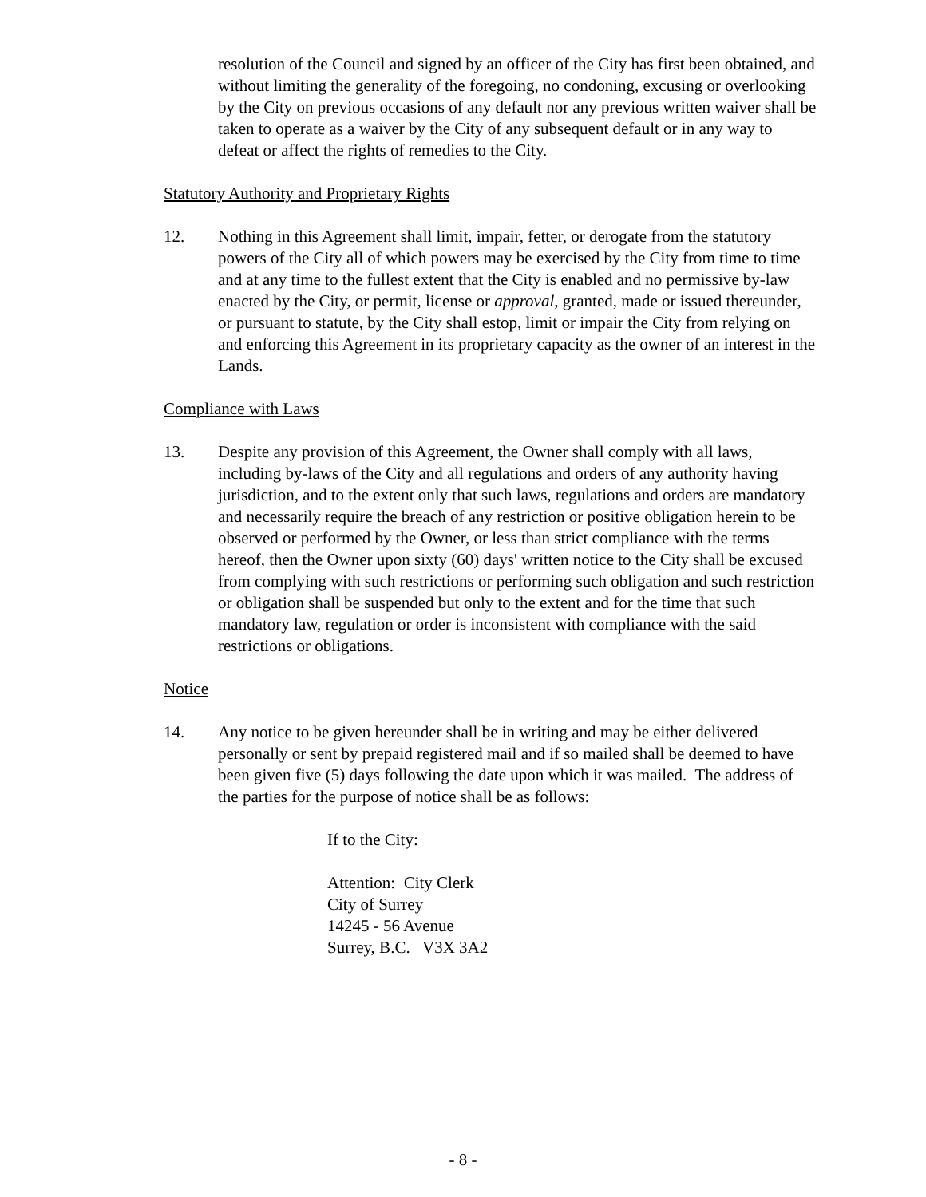resolution of the Council and signed by an officer of the City has first been obtained, and without limiting the generality of the foregoing, no condoning, excusing or overlooking by the City on previous occasions of any default nor any previous written waiver shall be taken to operate as a waiver by the City of any subsequent default or in any way to defeat or affect the rights of remedies to the City.
Statutory Authority and Proprietary Rights
12. Nothing in this Agreement shall limit, impair, fetter, or derogate from the statutory powers of the City all of which powers may be exercised by the City from time to time and at any time to the fullest extent that the City is enabled and no permissive by-law enacted by the City, or permit, license or approval, granted, made or issued thereunder, or pursuant to statute, by the City shall estop, limit or impair the City from relying on and enforcing this Agreement in its proprietary capacity as the owner of an interest in the Lands.
Compliance with Laws
13. Despite any provision of this Agreement, the Owner shall comply with all laws, including by-laws of the City and all regulations and orders of any authority having jurisdiction, and to the extent only that such laws, regulations and orders are mandatory and necessarily require the breach of any restriction or positive obligation herein to be observed or performed by the Owner, or less than strict compliance with the terms hereof, then the Owner upon sixty (60) days' written notice to the City shall be excused from complying with such restrictions or performing such obligation and such restriction or obligation shall be suspended but only to the extent and for the time that such mandatory law, regulation or order is inconsistent with compliance with the said restrictions or obligations.
Notice
14. Any notice to be given hereunder shall be in writing and may be either delivered personally or sent by prepaid registered mail and if so mailed shall be deemed to have been given five (5) days following the date upon which it was mailed. The address of the parties for the purpose of notice shall be as follows:
If to the City:
Attention: City Clerk
City of Surrey
14245 - 56 Avenue
Surrey, B.C. V3X 3A2
- 8 -